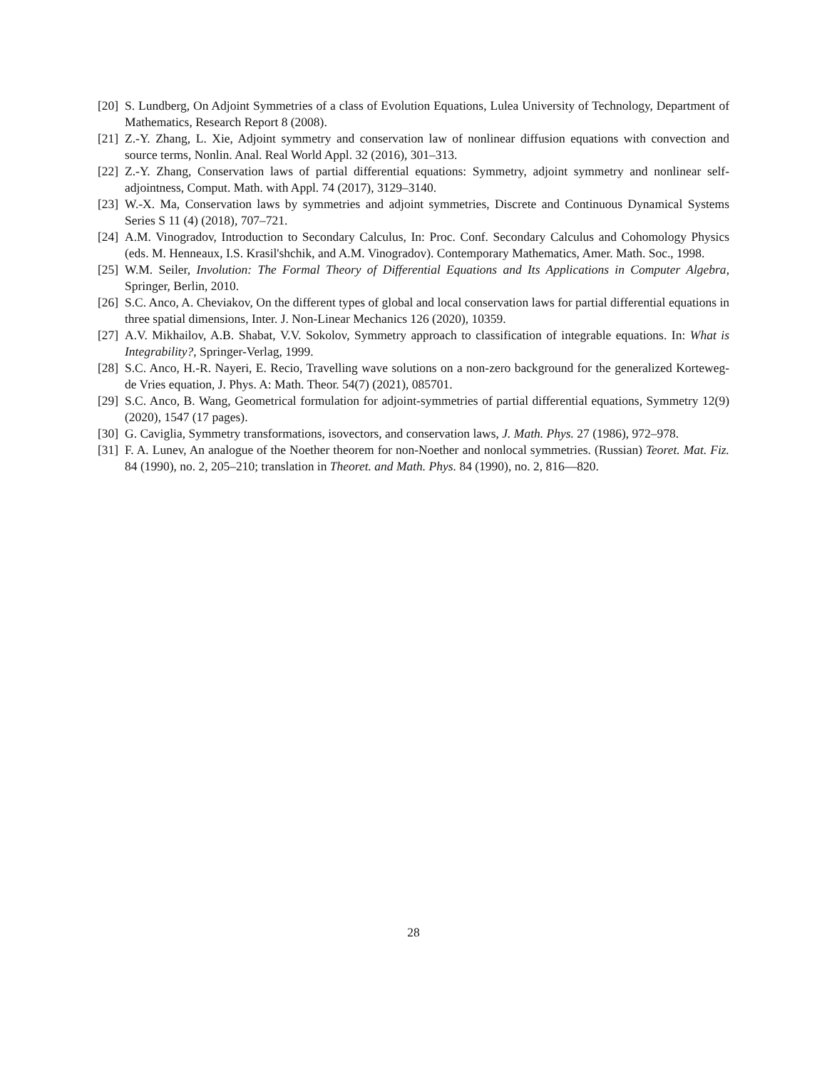[20] S. Lundberg, On Adjoint Symmetries of a class of Evolution Equations, Lulea University of Technology, Department of Mathematics, Research Report 8 (2008).
[21] Z.-Y. Zhang, L. Xie, Adjoint symmetry and conservation law of nonlinear diffusion equations with convection and source terms, Nonlin. Anal. Real World Appl. 32 (2016), 301–313.
[22] Z.-Y. Zhang, Conservation laws of partial differential equations: Symmetry, adjoint symmetry and nonlinear self-adjointness, Comput. Math. with Appl. 74 (2017), 3129–3140.
[23] W.-X. Ma, Conservation laws by symmetries and adjoint symmetries, Discrete and Continuous Dynamical Systems Series S 11 (4) (2018), 707–721.
[24] A.M. Vinogradov, Introduction to Secondary Calculus, In: Proc. Conf. Secondary Calculus and Cohomology Physics (eds. M. Henneaux, I.S. Krasil'shchik, and A.M. Vinogradov). Contemporary Mathematics, Amer. Math. Soc., 1998.
[25] W.M. Seiler, Involution: The Formal Theory of Differential Equations and Its Applications in Computer Algebra, Springer, Berlin, 2010.
[26] S.C. Anco, A. Cheviakov, On the different types of global and local conservation laws for partial differential equations in three spatial dimensions, Inter. J. Non-Linear Mechanics 126 (2020), 10359.
[27] A.V. Mikhailov, A.B. Shabat, V.V. Sokolov, Symmetry approach to classification of integrable equations. In: What is Integrability?, Springer-Verlag, 1999.
[28] S.C. Anco, H.-R. Nayeri, E. Recio, Travelling wave solutions on a non-zero background for the generalized Korteweg-de Vries equation, J. Phys. A: Math. Theor. 54(7) (2021), 085701.
[29] S.C. Anco, B. Wang, Geometrical formulation for adjoint-symmetries of partial differential equations, Symmetry 12(9) (2020), 1547 (17 pages).
[30] G. Caviglia, Symmetry transformations, isovectors, and conservation laws, J. Math. Phys. 27 (1986), 972–978.
[31] F. A. Lunev, An analogue of the Noether theorem for non-Noether and nonlocal symmetries. (Russian) Teoret. Mat. Fiz. 84 (1990), no. 2, 205–210; translation in Theoret. and Math. Phys. 84 (1990), no. 2, 816—820.
28